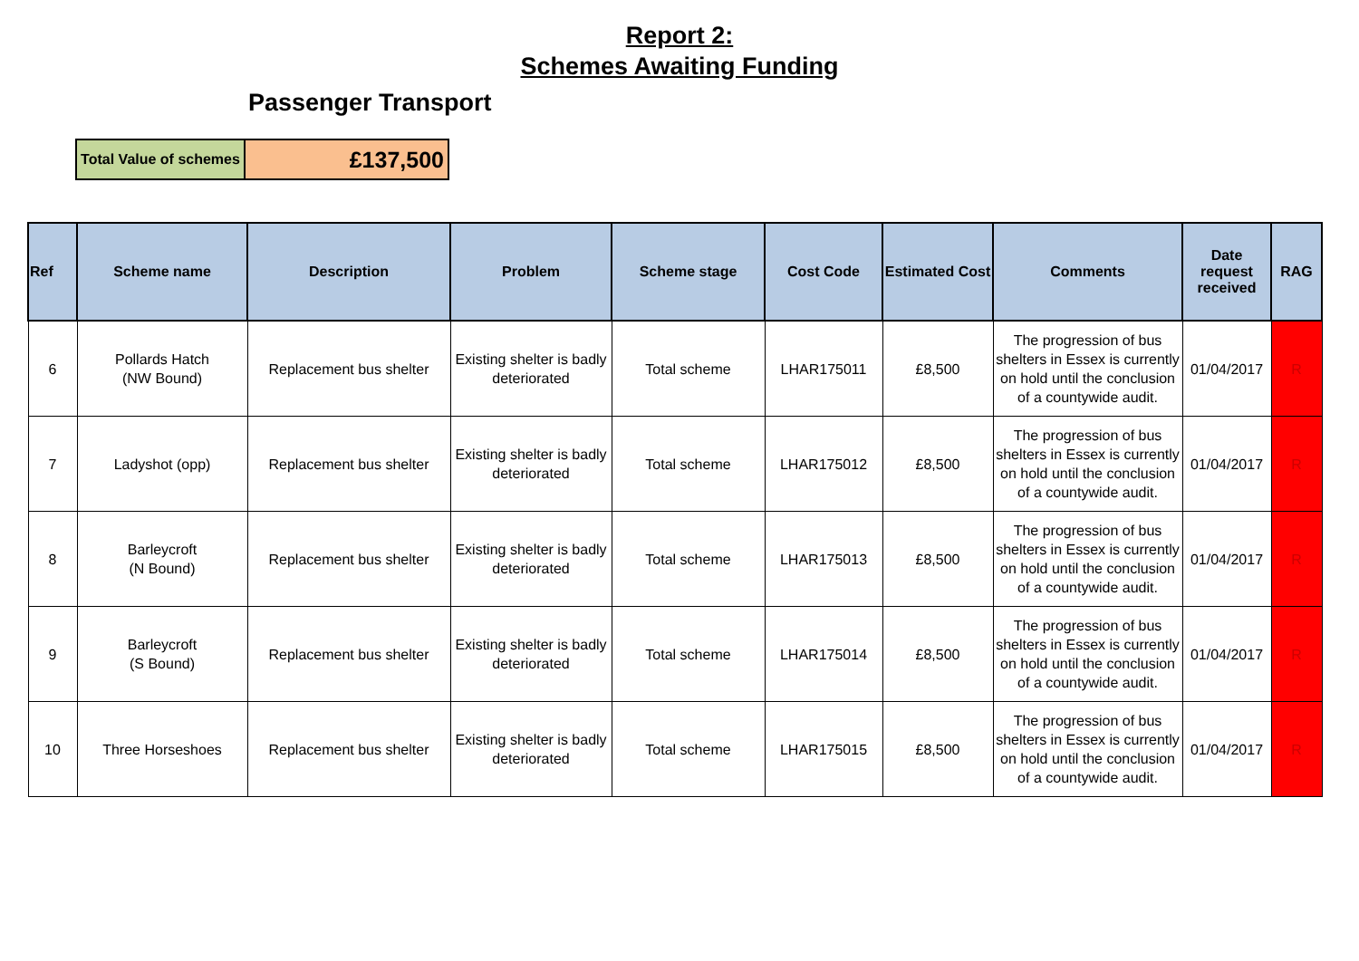Report 2:
Schemes Awaiting Funding
Passenger Transport
| Total Value of schemes | £137,500 |
| Ref | Scheme name | Description | Problem | Scheme stage | Cost Code | Estimated Cost | Comments | Date request received | RAG |
| --- | --- | --- | --- | --- | --- | --- | --- | --- | --- |
| 6 | Pollards Hatch (NW Bound) | Replacement bus shelter | Existing shelter is badly deteriorated | Total scheme | LHAR175011 | £8,500 | The progression of bus shelters in Essex is currently on hold until the conclusion of a countywide audit. | 01/04/2017 | R |
| 7 | Ladyshot (opp) | Replacement bus shelter | Existing shelter is badly deteriorated | Total scheme | LHAR175012 | £8,500 | The progression of bus shelters in Essex is currently on hold until the conclusion of a countywide audit. | 01/04/2017 | R |
| 8 | Barleycroft (N Bound) | Replacement bus shelter | Existing shelter is badly deteriorated | Total scheme | LHAR175013 | £8,500 | The progression of bus shelters in Essex is currently on hold until the conclusion of a countywide audit. | 01/04/2017 | R |
| 9 | Barleycroft (S Bound) | Replacement bus shelter | Existing shelter is badly deteriorated | Total scheme | LHAR175014 | £8,500 | The progression of bus shelters in Essex is currently on hold until the conclusion of a countywide audit. | 01/04/2017 | R |
| 10 | Three Horseshoes | Replacement bus shelter | Existing shelter is badly deteriorated | Total scheme | LHAR175015 | £8,500 | The progression of bus shelters in Essex is currently on hold until the conclusion of a countywide audit. | 01/04/2017 | R |